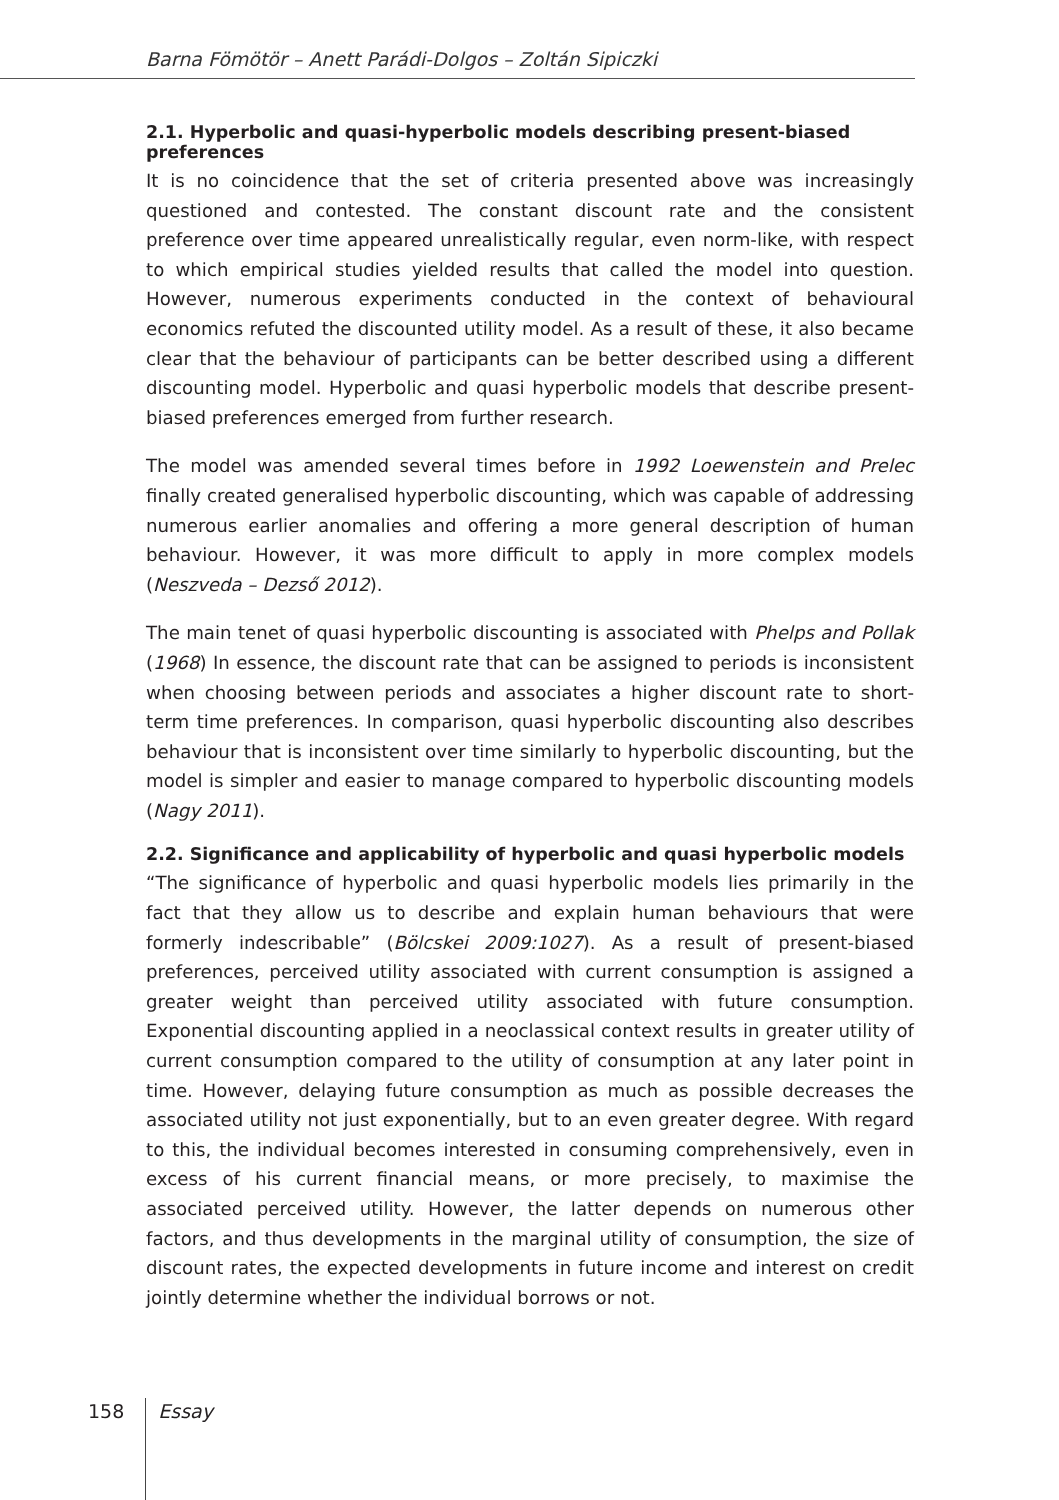Barna Fömötör – Anett Parádi-Dolgos – Zoltán Sipiczki
2.1. Hyperbolic and quasi-hyperbolic models describing present-biased preferences
It is no coincidence that the set of criteria presented above was increasingly questioned and contested. The constant discount rate and the consistent preference over time appeared unrealistically regular, even norm-like, with respect to which empirical studies yielded results that called the model into question. However, numerous experiments conducted in the context of behavioural economics refuted the discounted utility model. As a result of these, it also became clear that the behaviour of participants can be better described using a different discounting model. Hyperbolic and quasi hyperbolic models that describe present-biased preferences emerged from further research.
The model was amended several times before in 1992 Loewenstein and Prelec finally created generalised hyperbolic discounting, which was capable of addressing numerous earlier anomalies and offering a more general description of human behaviour. However, it was more difficult to apply in more complex models (Neszveda – Dezső 2012).
The main tenet of quasi hyperbolic discounting is associated with Phelps and Pollak (1968) In essence, the discount rate that can be assigned to periods is inconsistent when choosing between periods and associates a higher discount rate to short-term time preferences. In comparison, quasi hyperbolic discounting also describes behaviour that is inconsistent over time similarly to hyperbolic discounting, but the model is simpler and easier to manage compared to hyperbolic discounting models (Nagy 2011).
2.2. Significance and applicability of hyperbolic and quasi hyperbolic models
“The significance of hyperbolic and quasi hyperbolic models lies primarily in the fact that they allow us to describe and explain human behaviours that were formerly indescribable” (Bölcskei 2009:1027). As a result of present-biased preferences, perceived utility associated with current consumption is assigned a greater weight than perceived utility associated with future consumption. Exponential discounting applied in a neoclassical context results in greater utility of current consumption compared to the utility of consumption at any later point in time. However, delaying future consumption as much as possible decreases the associated utility not just exponentially, but to an even greater degree. With regard to this, the individual becomes interested in consuming comprehensively, even in excess of his current financial means, or more precisely, to maximise the associated perceived utility. However, the latter depends on numerous other factors, and thus developments in the marginal utility of consumption, the size of discount rates, the expected developments in future income and interest on credit jointly determine whether the individual borrows or not.
158 Essay